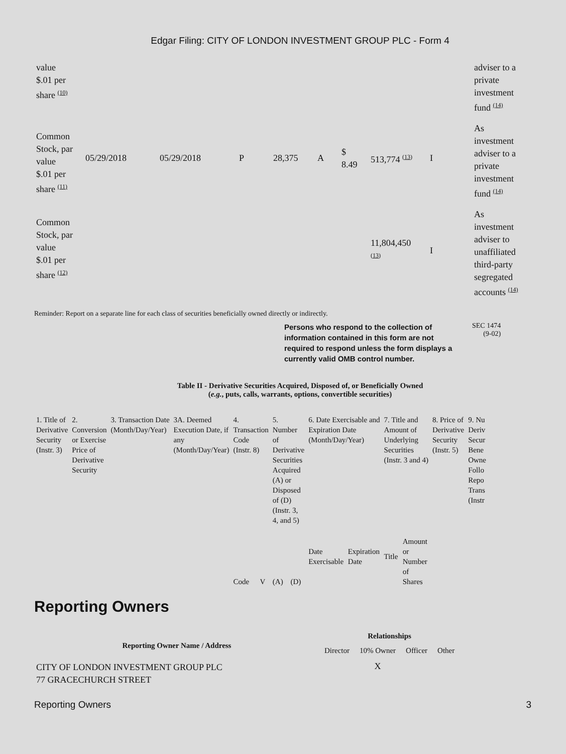Edgar Filing: CITY OF LONDON INVESTMENT GROUP PLC - Form 4
| value $.01 per share <sup>(10)</sup> | | | | | | | | | adviser to a private investment fund <sup>(14)</sup> |
| Common Stock, par value $.01 per share <sup>(11)</sup> | 05/29/2018 | 05/29/2018 | P | 28,375 | A | $ 8.49 | 513,774 <sup>(13)</sup> | I | As investment adviser to a private investment fund <sup>(14)</sup> |
| Common Stock, par value $.01 per share <sup>(12)</sup> | | | | | | | 11,804,450 <sup>(13)</sup> | I | As investment adviser to unaffiliated third-party segregated accounts <sup>(14)</sup> |
Reminder: Report on a separate line for each class of securities beneficially owned directly or indirectly.
Persons who respond to the collection of information contained in this form are not required to respond unless the form displays a currently valid OMB control number. SEC 1474
(9-02)
Table II - Derivative Securities Acquired, Disposed of, or Beneficially Owned
(e.g., puts, calls, warrants, options, convertible securities)
| 1. Title of Derivative Security (Instr. 3) | 2. Conversion or Exercise Price of Derivative Security | 3. Transaction Date (Month/Day/Year) | 3A. Deemed Execution Date, if any (Month/Day/Year) | 4. Transaction Code (Instr. 8) | | 5. Number of Derivative Securities Acquired (A) or Disposed of (D) (Instr. 3, 4, and 5) | | 6. Date Exercisable and Expiration Date (Month/Day/Year) | | 7. Title and Amount of Underlying Securities (Instr. 3 and 4) | | 8. Price of Derivative Security (Instr. 5) | 9. Nu Deriv Secur Bene Owne Follo Repo Trans (Instr |
| | | | | Code | V | (A) | (D) | Date Exercisable | Expiration Date | Title | Amount or Number of Shares | | |
Reporting Owners
| Reporting Owner Name / Address | Relationships | | | |
| --- | --- | --- | --- | --- |
| | Director | 10% Owner | Officer | Other |
| CITY OF LONDON INVESTMENT GROUP PLC 77 GRACECHURCH STREET | | X | | |
Reporting Owners 3